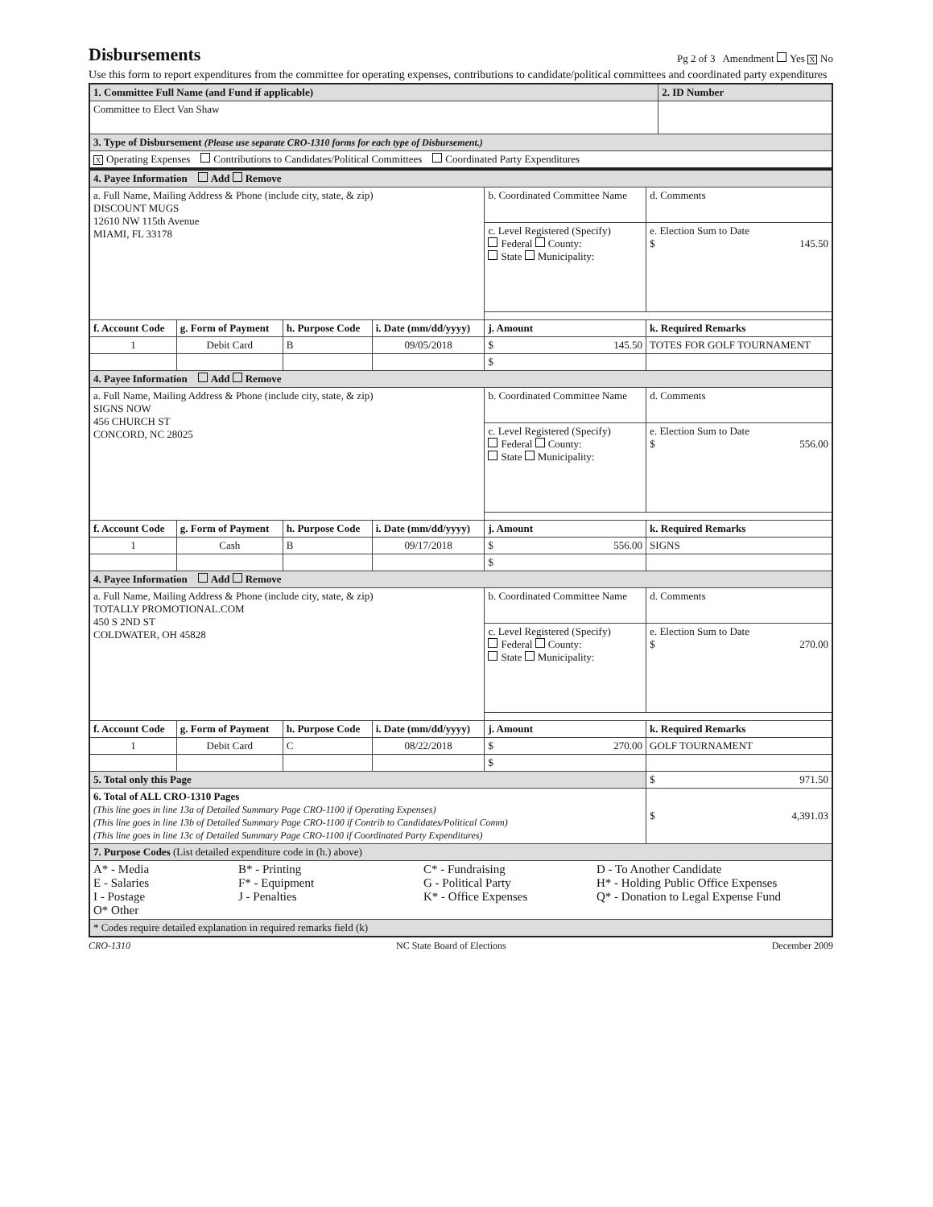Disbursements
Pg 2 of 3 Amendment Yes X No
Use this form to report expenditures from the committee for operating expenses, contributions to candidate/political committees and coordinated party expenditures
| 1. Committee Full Name (and Fund if applicable) | 2. ID Number |
| Committee to Elect Van Shaw | |
| 3. Type of Disbursement (Please use separate CRO-1310 forms for each type of Disbursement.) | |
| X Operating Expenses Contributions to Candidates/Political Committees Coordinated Party Expenditures | |
| 4. Payee Information Add Remove | | | | | | |
| a. Full Name, Mailing Address & Phone (include city, state, & zip) DISCOUNT MUGS 12610 NW 115th Avenue MIAMI, FL 33178 | | | | b. Coordinated Committee Name | | d. Comments |
| | | | | c. Level Registered (Specify) Federal County: State Municipality: | | e. Election Sum to Date $ 145.50 |
| f. Account Code | g. Form of Payment | h. Purpose Code | i. Date (mm/dd/yyyy) | j. Amount | k. Required Remarks | |
| 1 | Debit Card | B | 09/05/2018 | $ 145.50 | TOTES FOR GOLF TOURNAMENT | |
| | | | | $ | | |
| 4. Payee Information Add Remove | | | | | | |
| a. Full Name, Mailing Address & Phone (include city, state, & zip) SIGNS NOW 456 CHURCH ST CONCORD, NC 28025 | | | | b. Coordinated Committee Name | | d. Comments |
| | | | | c. Level Registered (Specify) Federal County: State Municipality: | | e. Election Sum to Date $ 556.00 |
| f. Account Code | g. Form of Payment | h. Purpose Code | i. Date (mm/dd/yyyy) | j. Amount | k. Required Remarks | |
| 1 | Cash | B | 09/17/2018 | $ 556.00 | SIGNS | |
| | | | | $ | | |
| 4. Payee Information Add Remove | | | | | | |
| a. Full Name, Mailing Address & Phone (include city, state, & zip) TOTALLY PROMOTIONAL.COM 450 S 2ND ST COLDWATER, OH 45828 | | | | b. Coordinated Committee Name | | d. Comments |
| | | | | c. Level Registered (Specify) Federal County: State Municipality: | | e. Election Sum to Date $ 270.00 |
| f. Account Code | g. Form of Payment | h. Purpose Code | i. Date (mm/dd/yyyy) | j. Amount | k. Required Remarks | |
| 1 | Debit Card | C | 08/22/2018 | $ 270.00 | GOLF TOURNAMENT | |
| | | | | $ | | |
| 5. Total only this Page | | | | | | $ 971.50 |
| 6. Total of ALL CRO-1310 Pages (This line goes in line 13a of Detailed Summary Page CRO-1100 if Operating Expenses) (This line goes in line 13b of Detailed Summary Page CRO-1100 if Contrib to Candidates/Political Comm) (This line goes in line 13c of Detailed Summary Page CRO-1100 if Coordinated Party Expenditures) | | | | | | $ 4,391.03 |
| 7. Purpose Codes (List detailed expenditure code in (h.) above) | | | | | | |
| A* - Media B* - Printing C* - Fundraising D - To Another Candidate E - Salaries F* - Equipment G - Political Party H* - Holding Public Office Expenses I - Postage J - Penalties K* - Office Expenses Q* - Donation to Legal Expense Fund O* Other | | | | | | |
| * Codes require detailed explanation in required remarks field (k) | | | | | | |
CRO-1310 NC State Board of Elections December 2009